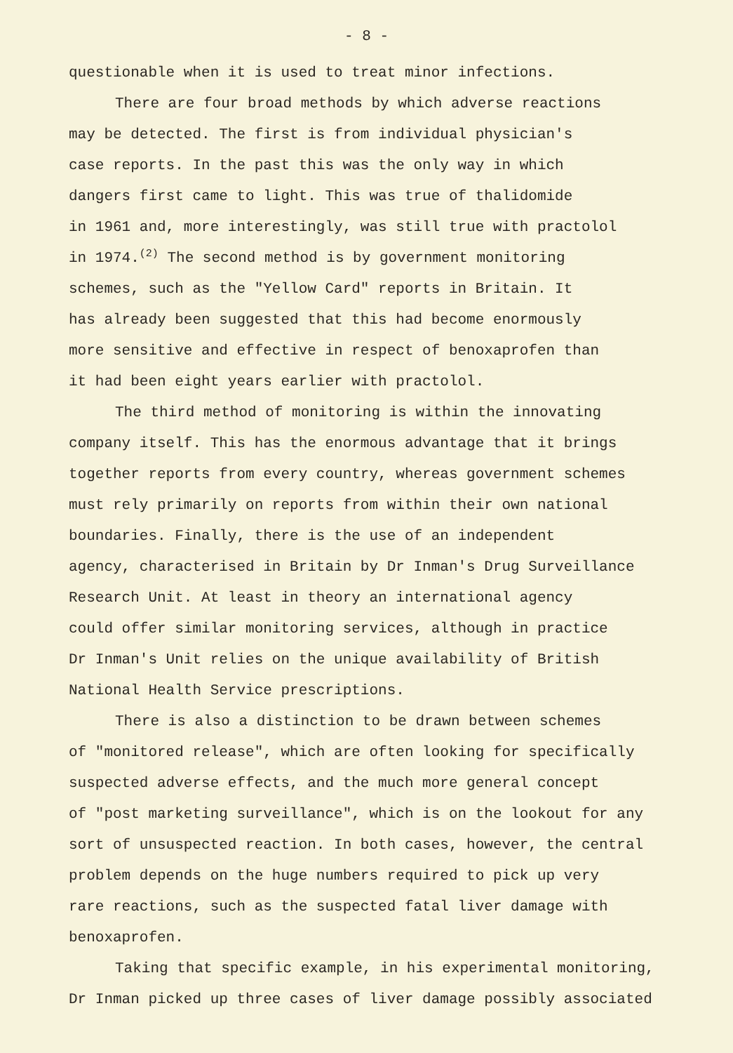- 8 -
questionable when it is used to treat minor infections.
There are four broad methods by which adverse reactions
may be detected. The first is from individual physician's
case reports. In the past this was the only way in which
dangers first came to light. This was true of thalidomide
in 1961 and, more interestingly, was still true with practolol
in 1974.<sup>(2)</sup> The second method is by government monitoring
schemes, such as the "Yellow Card" reports in Britain. It
has already been suggested that this had become enormously
more sensitive and effective in respect of benoxaprofen than
it had been eight years earlier with practolol.
The third method of monitoring is within the innovating
company itself. This has the enormous advantage that it brings
together reports from every country, whereas government schemes
must rely primarily on reports from within their own national
boundaries. Finally, there is the use of an independent
agency, characterised in Britain by Dr Inman's Drug Surveillance
Research Unit. At least in theory an international agency
could offer similar monitoring services, although in practice
Dr Inman's Unit relies on the unique availability of British
National Health Service prescriptions.
There is also a distinction to be drawn between schemes
of "monitored release", which are often looking for specifically
suspected adverse effects, and the much more general concept
of "post marketing surveillance", which is on the lookout for any
sort of unsuspected reaction. In both cases, however, the central
problem depends on the huge numbers required to pick up very
rare reactions, such as the suspected fatal liver damage with
benoxaprofen.
Taking that specific example, in his experimental monitoring,
Dr Inman picked up three cases of liver damage possibly associated